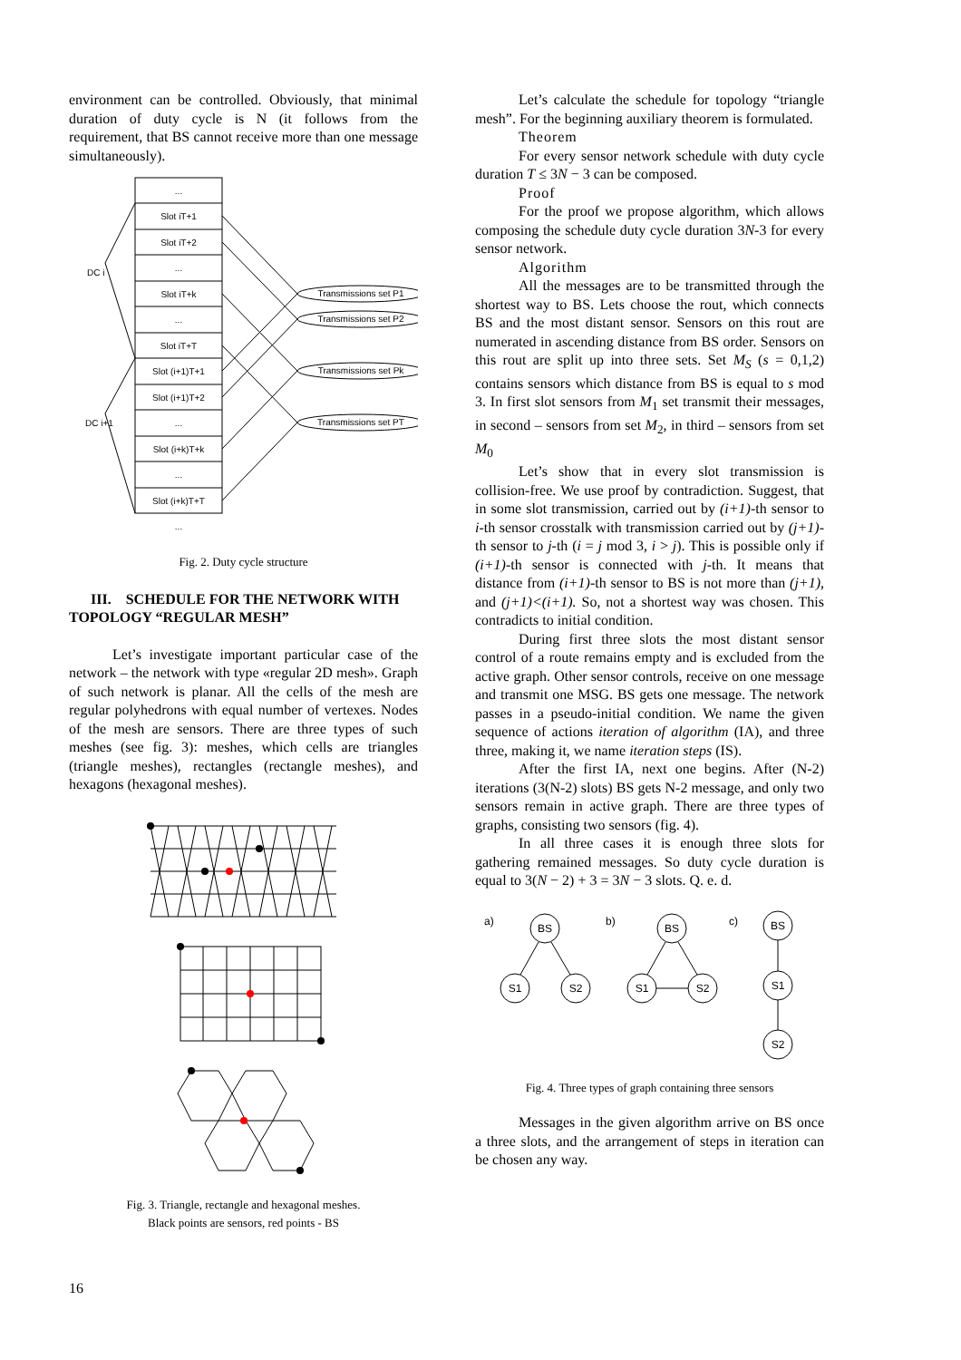environment can be controlled. Obviously, that minimal duration of duty cycle is N (it follows from the requirement, that BS cannot receive more than one message simultaneously).
...
Slot iT+1
Slot iT+2
...
Slot iT+k
...
Slot iT+T
Slot (i+1)T+1
Slot (i+1)T+2
...
Slot (i+k)T+k
...
Slot (i+k)T+T
...
Transmissions set P1
Transmissions set P2
Transmissions set Pk
Transmissions set PT
DC i
DC i+1
Fig. 2. Duty cycle structure
III. SCHEDULE FOR THE NETWORK WITH TOPOLOGY “REGULAR MESH”
Let’s investigate important particular case of the network – the network with type «regular 2D mesh». Graph of such network is planar. All the cells of the mesh are regular polyhedrons with equal number of vertexes. Nodes of the mesh are sensors. There are three types of such meshes (see fig. 3): meshes, which cells are triangles (triangle meshes), rectangles (rectangle meshes), and hexagons (hexagonal meshes).
Fig. 3. Triangle, rectangle and hexagonal meshes.
Black points are sensors, red points - BS
Let’s calculate the schedule for topology “triangle mesh”. For the beginning auxiliary theorem is formulated.
Theorem
For every sensor network schedule with duty cycle duration T ≤ 3N − 3 can be composed.
Proof
For the proof we propose algorithm, which allows composing the schedule duty cycle duration 3N-3 for every sensor network.
Algorithm
All the messages are to be transmitted through the shortest way to BS. Lets choose the rout, which connects BS and the most distant sensor. Sensors on this rout are numerated in ascending distance from BS order. Sensors on this rout are split up into three sets. Set M<sub>S</sub> (s = 0,1,2) contains sensors which distance from BS is equal to s mod 3. In first slot sensors from M<sub>1</sub> set transmit their messages, in second – sensors from set M<sub>2</sub>, in third – sensors from set M<sub>0</sub>
Let’s show that in every slot transmission is collision-free. We use proof by contradiction. Suggest, that in some slot transmission, carried out by (i+1)-th sensor to i-th sensor crosstalk with transmission carried out by (j+1)-th sensor to j-th (i = j mod 3, i > j). This is possible only if (i+1)-th sensor is connected with j-th. It means that distance from (i+1)-th sensor to BS is not more than (j+1), and (j+1)<(i+1). So, not a shortest way was chosen. This contradicts to initial condition.
During first three slots the most distant sensor control of a route remains empty and is excluded from the active graph. Other sensor controls, receive on one message and transmit one MSG. BS gets one message. The network passes in a pseudo-initial condition. We name the given sequence of actions iteration of algorithm (IA), and three three, making it, we name iteration steps (IS).
After the first IA, next one begins. After (N-2) iterations (3(N-2) slots) BS gets N-2 message, and only two sensors remain in active graph. There are three types of graphs, consisting two sensors (fig. 4).
In all three cases it is enough three slots for gathering remained messages. So duty cycle duration is equal to 3(N − 2) + 3 = 3N − 3 slots. Q. e. d.
a)
b)
c)
BS
S1
S2
BS
S1
S2
BS
S1
S2
Fig. 4. Three types of graph containing three sensors
Messages in the given algorithm arrive on BS once a three slots, and the arrangement of steps in iteration can be chosen any way.
16